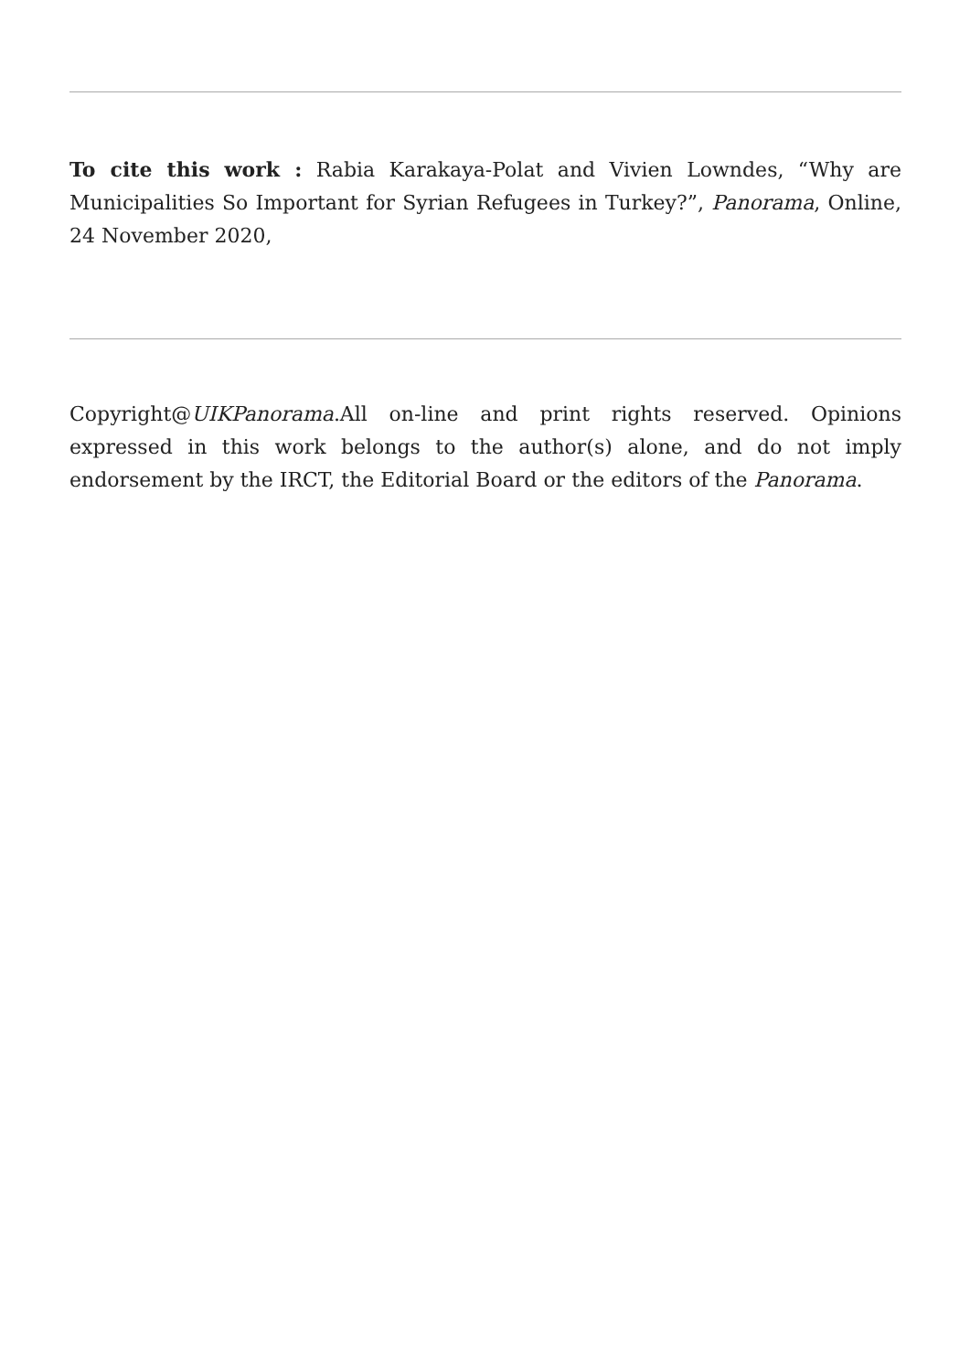To cite this work : Rabia Karakaya-Polat and Vivien Lowndes, “Why are Municipalities So Important for Syrian Refugees in Turkey?”, Panorama, Online, 24 November 2020,
Copyright@UIKPanorama.All on-line and print rights reserved. Opinions expressed in this work belongs to the author(s) alone, and do not imply endorsement by the IRCT, the Editorial Board or the editors of the Panorama.